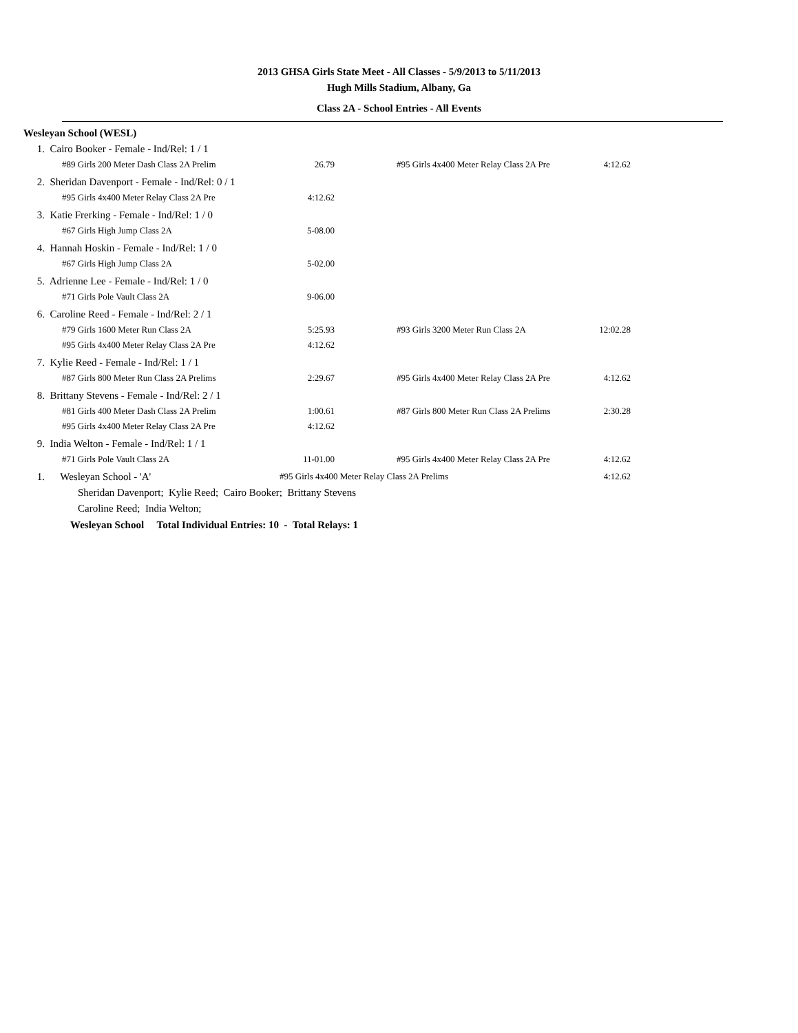2013 GHSA Girls State Meet - All Classes - 5/9/2013 to 5/11/2013
Hugh Mills Stadium, Albany, Ga
Class 2A - School Entries - All Events
Wesleyan School (WESL)
| 1. Cairo Booker - Female - Ind/Rel: 1 / 1 | | | | |
| #89 Girls 200 Meter Dash Class 2A Prelim | 26.79 | | #95 Girls 4x400 Meter Relay Class 2A Pre | 4:12.62 |
| 2. Sheridan Davenport - Female - Ind/Rel: 0 / 1 | | | | |
| #95 Girls 4x400 Meter Relay Class 2A Pre | 4:12.62 | | | |
| 3. Katie Frerking - Female - Ind/Rel: 1 / 0 | | | | |
| #67 Girls High Jump Class 2A | 5-08.00 | | | |
| 4. Hannah Hoskin - Female - Ind/Rel: 1 / 0 | | | | |
| #67 Girls High Jump Class 2A | 5-02.00 | | | |
| 5. Adrienne Lee - Female - Ind/Rel: 1 / 0 | | | | |
| #71 Girls Pole Vault Class 2A | 9-06.00 | | | |
| 6. Caroline Reed - Female - Ind/Rel: 2 / 1 | | | | |
| #79 Girls 1600 Meter Run Class 2A | 5:25.93 | | #93 Girls 3200 Meter Run Class 2A | 12:02.28 |
| #95 Girls 4x400 Meter Relay Class 2A Pre | 4:12.62 | | | |
| 7. Kylie Reed - Female - Ind/Rel: 1 / 1 | | | | |
| #87 Girls 800 Meter Run Class 2A Prelims | 2:29.67 | | #95 Girls 4x400 Meter Relay Class 2A Pre | 4:12.62 |
| 8. Brittany Stevens - Female - Ind/Rel: 2 / 1 | | | | |
| #81 Girls 400 Meter Dash Class 2A Prelim | 1:00.61 | | #87 Girls 800 Meter Run Class 2A Prelims | 2:30.28 |
| #95 Girls 4x400 Meter Relay Class 2A Pre | 4:12.62 | | | |
| 9. India Welton - Female - Ind/Rel: 1 / 1 | | | | |
| #71 Girls Pole Vault Class 2A | 11-01.00 | | #95 Girls 4x400 Meter Relay Class 2A Pre | 4:12.62 |
| 1. Wesleyan School - 'A' | #95 Girls 4x400 Meter Relay Class 2A Prelims | | | 4:12.62 |
Sheridan Davenport; Kylie Reed; Cairo Booker; Brittany Stevens
Caroline Reed; India Welton;
Wesleyan School Total Individual Entries: 10 - Total Relays: 1